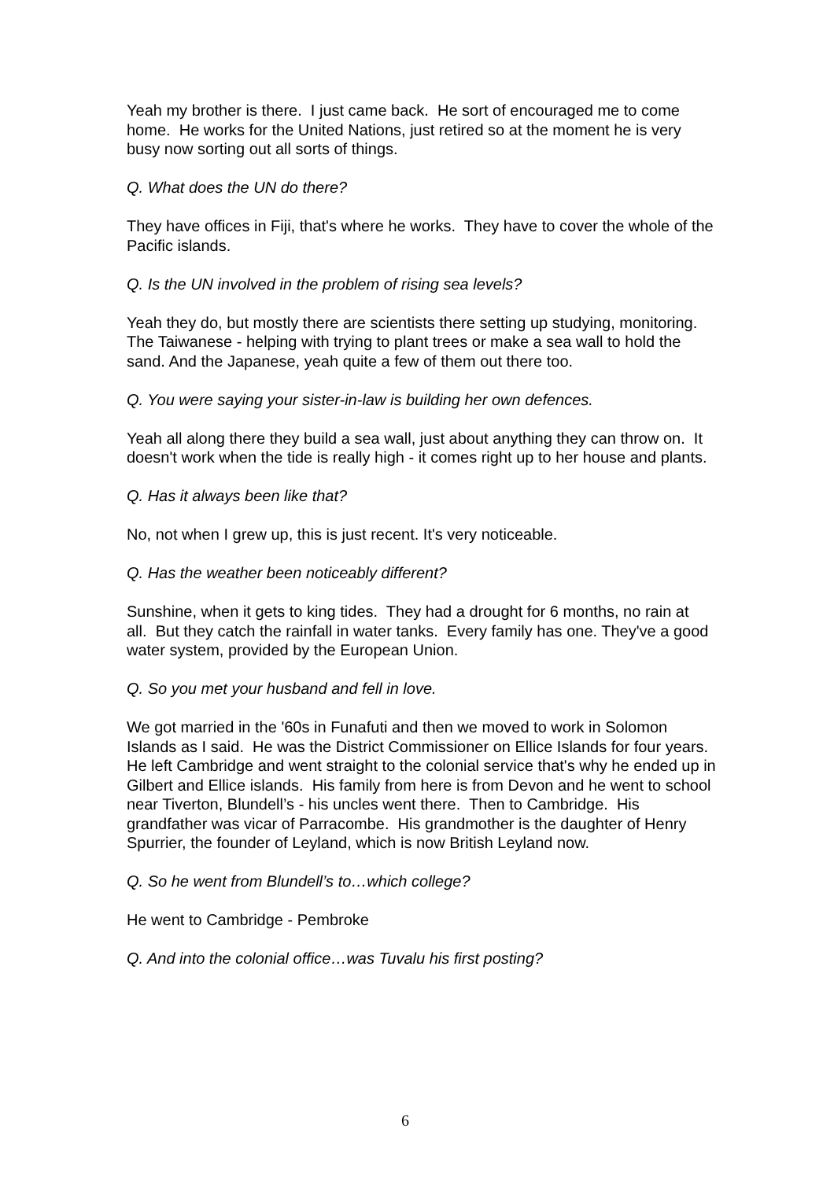Yeah my brother is there. I just came back. He sort of encouraged me to come home. He works for the United Nations, just retired so at the moment he is very busy now sorting out all sorts of things.
Q. What does the UN do there?
They have offices in Fiji, that's where he works. They have to cover the whole of the Pacific islands.
Q. Is the UN involved in the problem of rising sea levels?
Yeah they do, but mostly there are scientists there setting up studying, monitoring. The Taiwanese - helping with trying to plant trees or make a sea wall to hold the sand. And the Japanese, yeah quite a few of them out there too.
Q. You were saying your sister-in-law is building her own defences.
Yeah all along there they build a sea wall, just about anything they can throw on. It doesn't work when the tide is really high - it comes right up to her house and plants.
Q. Has it always been like that?
No, not when I grew up, this is just recent. It's very noticeable.
Q. Has the weather been noticeably different?
Sunshine, when it gets to king tides. They had a drought for 6 months, no rain at all. But they catch the rainfall in water tanks. Every family has one. They've a good water system, provided by the European Union.
Q. So you met your husband and fell in love.
We got married in the '60s in Funafuti and then we moved to work in Solomon Islands as I said. He was the District Commissioner on Ellice Islands for four years. He left Cambridge and went straight to the colonial service that's why he ended up in Gilbert and Ellice islands. His family from here is from Devon and he went to school near Tiverton, Blundell’s - his uncles went there. Then to Cambridge. His grandfather was vicar of Parracombe. His grandmother is the daughter of Henry Spurrier, the founder of Leyland, which is now British Leyland now.
Q. So he went from Blundell’s to…which college?
He went to Cambridge - Pembroke
Q. And into the colonial office…was Tuvalu his first posting?
6